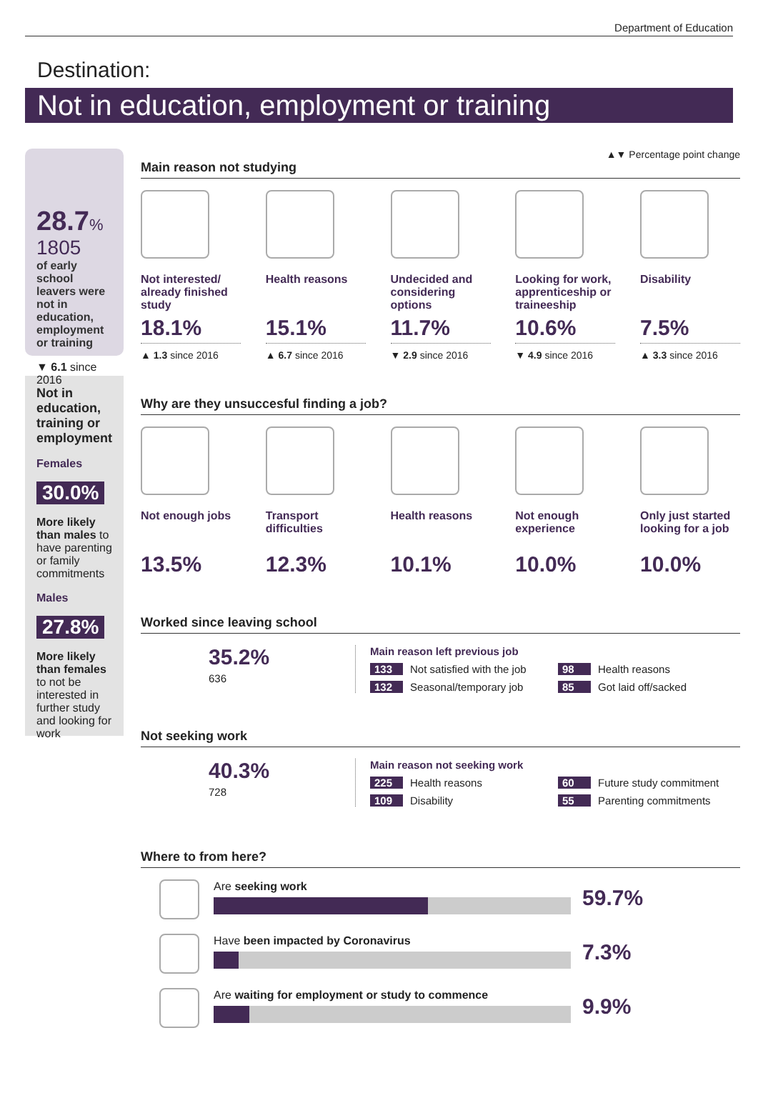Department of Education
Destination:
Not in education, employment or training
28.7%
1805
of early school leavers were not in education, employment or training
▼ 6.1 since 2016
Not in education, training or employment
Females
30.0%
More likely than males to have parenting or family commitments
Males
27.8%
More likely than females to not be interested in further study and looking for work
▲▼ Percentage point change
Main reason not studying
Not interested/ already finished study
18.1%
▲ 1.3 since 2016
Health reasons
15.1%
▲ 6.7 since 2016
Undecided and considering options
11.7%
▼ 2.9 since 2016
Looking for work, apprenticeship or traineeship
10.6%
▼ 4.9 since 2016
Disability
7.5%
▲ 3.3 since 2016
Why are they unsuccesful finding a job?
Not enough jobs
13.5%
Transport difficulties
12.3%
Health reasons
10.1%
Not enough experience
10.0%
Only just started looking for a job
10.0%
Worked since leaving school
35.2%
636
Main reason left previous job
133 Not satisfied with the job
98 Health reasons
132 Seasonal/temporary job
85 Got laid off/sacked
Not seeking work
40.3%
728
Main reason not seeking work
225 Health reasons
60 Future study commitment
109 Disability
55 Parenting commitments
Where to from here?
Are seeking work
59.7%
Have been impacted by Coronavirus
7.3%
Are waiting for employment or study to commence
9.9%